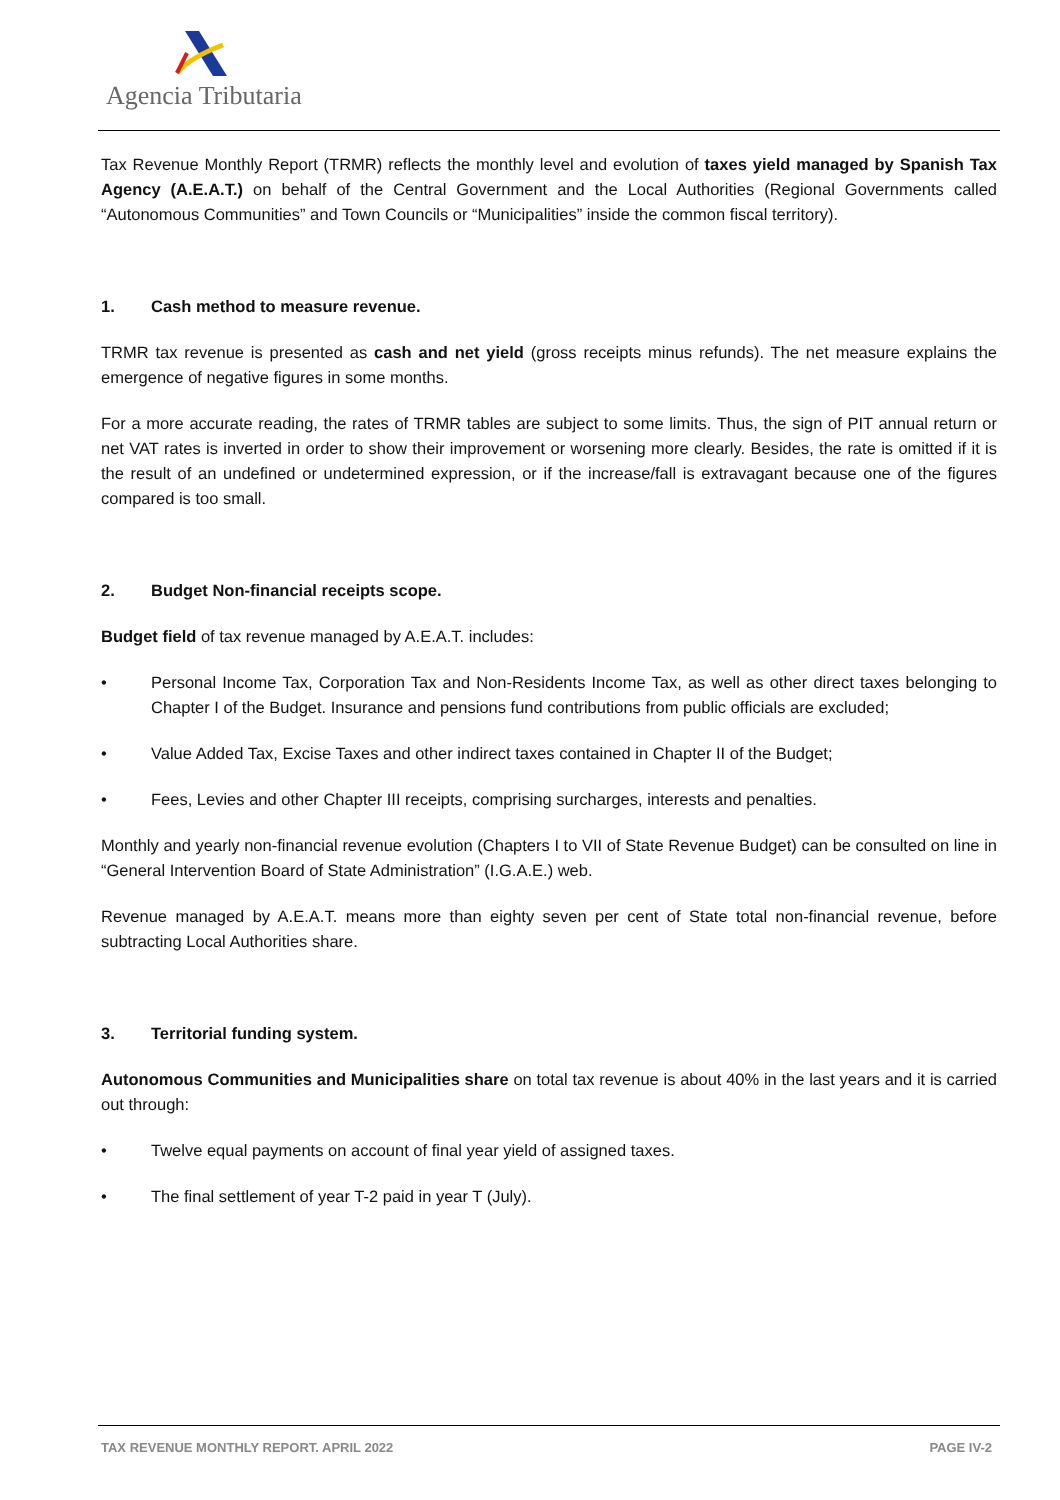Agencia Tributaria
Tax Revenue Monthly Report (TRMR) reflects the monthly level and evolution of taxes yield managed by Spanish Tax Agency (A.E.A.T.) on behalf of the Central Government and the Local Authorities (Regional Governments called “Autonomous Communities” and Town Councils or “Municipalities” inside the common fiscal territory).
1. Cash method to measure revenue.
TRMR tax revenue is presented as cash and net yield (gross receipts minus refunds). The net measure explains the emergence of negative figures in some months.
For a more accurate reading, the rates of TRMR tables are subject to some limits. Thus, the sign of PIT annual return or net VAT rates is inverted in order to show their improvement or worsening more clearly. Besides, the rate is omitted if it is the result of an undefined or undetermined expression, or if the increase/fall is extravagant because one of the figures compared is too small.
2. Budget Non-financial receipts scope.
Budget field of tax revenue managed by A.E.A.T. includes:
• Personal Income Tax, Corporation Tax and Non-Residents Income Tax, as well as other direct taxes belonging to Chapter I of the Budget. Insurance and pensions fund contributions from public officials are excluded;
• Value Added Tax, Excise Taxes and other indirect taxes contained in Chapter II of the Budget;
• Fees, Levies and other Chapter III receipts, comprising surcharges, interests and penalties.
Monthly and yearly non-financial revenue evolution (Chapters I to VII of State Revenue Budget) can be consulted on line in “General Intervention Board of State Administration” (I.G.A.E.) web.
Revenue managed by A.E.A.T. means more than eighty seven per cent of State total non-financial revenue, before subtracting Local Authorities share.
3. Territorial funding system.
Autonomous Communities and Municipalities share on total tax revenue is about 40% in the last years and it is carried out through:
• Twelve equal payments on account of final year yield of assigned taxes.
• The final settlement of year T-2 paid in year T (July).
TAX REVENUE MONTHLY REPORT. APRIL 2022 PAGE IV-2